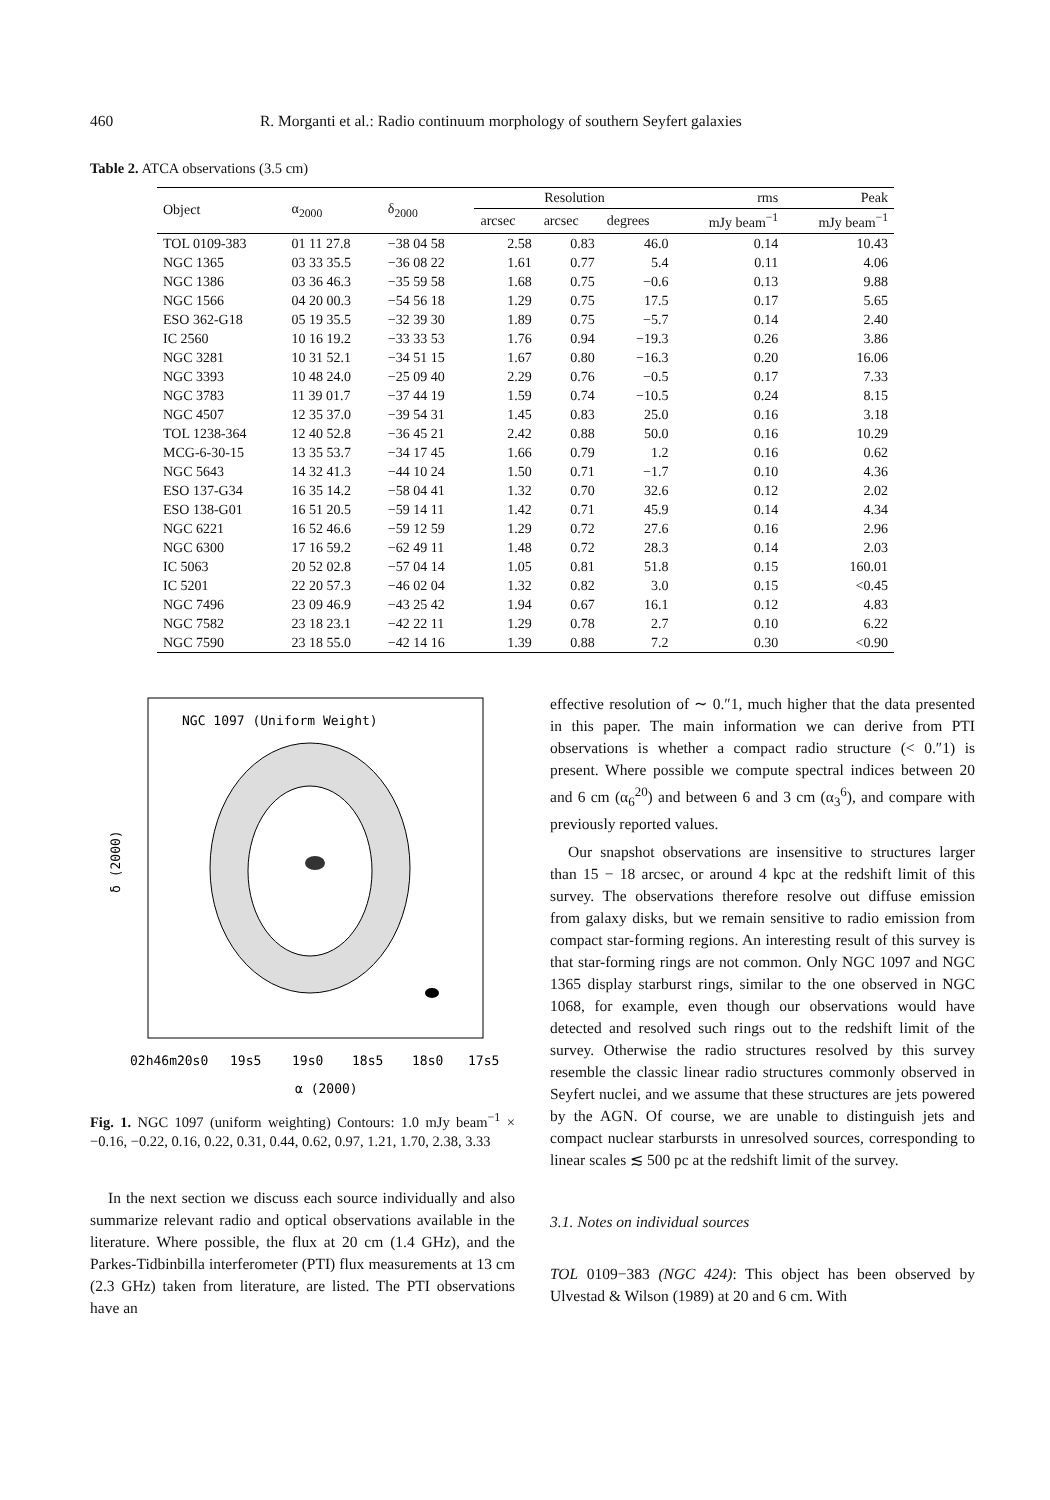460 R. Morganti et al.: Radio continuum morphology of southern Seyfert galaxies
Table 2. ATCA observations (3.5 cm)
| Object | α<sub>2000</sub> | δ<sub>2000</sub> | Resolution | | | rms | Peak |
| --- | --- | --- | --- | --- | --- | --- | --- |
| | | | arcsec | arcsec | degrees | mJy beam<sup>−1</sup> | mJy beam<sup>−1</sup> |
| TOL 0109-383 | 01 11 27.8 | −38 04 58 | 2.58 | 0.83 | 46.0 | 0.14 | 10.43 |
| NGC 1365 | 03 33 35.5 | −36 08 22 | 1.61 | 0.77 | 5.4 | 0.11 | 4.06 |
| NGC 1386 | 03 36 46.3 | −35 59 58 | 1.68 | 0.75 | −0.6 | 0.13 | 9.88 |
| NGC 1566 | 04 20 00.3 | −54 56 18 | 1.29 | 0.75 | 17.5 | 0.17 | 5.65 |
| ESO 362-G18 | 05 19 35.5 | −32 39 30 | 1.89 | 0.75 | −5.7 | 0.14 | 2.40 |
| IC 2560 | 10 16 19.2 | −33 33 53 | 1.76 | 0.94 | −19.3 | 0.26 | 3.86 |
| NGC 3281 | 10 31 52.1 | −34 51 15 | 1.67 | 0.80 | −16.3 | 0.20 | 16.06 |
| NGC 3393 | 10 48 24.0 | −25 09 40 | 2.29 | 0.76 | −0.5 | 0.17 | 7.33 |
| NGC 3783 | 11 39 01.7 | −37 44 19 | 1.59 | 0.74 | −10.5 | 0.24 | 8.15 |
| NGC 4507 | 12 35 37.0 | −39 54 31 | 1.45 | 0.83 | 25.0 | 0.16 | 3.18 |
| TOL 1238-364 | 12 40 52.8 | −36 45 21 | 2.42 | 0.88 | 50.0 | 0.16 | 10.29 |
| MCG-6-30-15 | 13 35 53.7 | −34 17 45 | 1.66 | 0.79 | 1.2 | 0.16 | 0.62 |
| NGC 5643 | 14 32 41.3 | −44 10 24 | 1.50 | 0.71 | −1.7 | 0.10 | 4.36 |
| ESO 137-G34 | 16 35 14.2 | −58 04 41 | 1.32 | 0.70 | 32.6 | 0.12 | 2.02 |
| ESO 138-G01 | 16 51 20.5 | −59 14 11 | 1.42 | 0.71 | 45.9 | 0.14 | 4.34 |
| NGC 6221 | 16 52 46.6 | −59 12 59 | 1.29 | 0.72 | 27.6 | 0.16 | 2.96 |
| NGC 6300 | 17 16 59.2 | −62 49 11 | 1.48 | 0.72 | 28.3 | 0.14 | 2.03 |
| IC 5063 | 20 52 02.8 | −57 04 14 | 1.05 | 0.81 | 51.8 | 0.15 | 160.01 |
| IC 5201 | 22 20 57.3 | −46 02 04 | 1.32 | 0.82 | 3.0 | 0.15 | <0.45 |
| NGC 7496 | 23 09 46.9 | −43 25 42 | 1.94 | 0.67 | 16.1 | 0.12 | 4.83 |
| NGC 7582 | 23 18 23.1 | −42 22 11 | 1.29 | 0.78 | 2.7 | 0.10 | 6.22 |
| NGC 7590 | 23 18 55.0 | −42 14 16 | 1.39 | 0.88 | 7.2 | 0.30 | <0.90 |
NGC 1097 (Uniform Weight)
δ (2000)
02h46m20s0
19s5
19s0
18s5
18s0
17s5
α (2000)
Fig. 1. NGC 1097 (uniform weighting) Contours: 1.0 mJy beam<sup>−1</sup> × −0.16, −0.22, 0.16, 0.22, 0.31, 0.44, 0.62, 0.97, 1.21, 1.70, 2.38, 3.33
In the next section we discuss each source individually and also summarize relevant radio and optical observations available in the literature. Where possible, the flux at 20 cm (1.4 GHz), and the Parkes-Tidbinbilla interferometer (PTI) flux measurements at 13 cm (2.3 GHz) taken from literature, are listed. The PTI observations have an
effective resolution of ∼ 0.″1, much higher that the data presented in this paper. The main information we can derive from PTI observations is whether a compact radio structure (< 0.″1) is present. Where possible we compute spectral indices between 20 and 6 cm (α<sub>6</sub><sup>20</sup>) and between 6 and 3 cm (α<sub>3</sub><sup>6</sup>), and compare with previously reported values.
Our snapshot observations are insensitive to structures larger than 15 − 18 arcsec, or around 4 kpc at the redshift limit of this survey. The observations therefore resolve out diffuse emission from galaxy disks, but we remain sensitive to radio emission from compact star-forming regions. An interesting result of this survey is that star-forming rings are not common. Only NGC 1097 and NGC 1365 display starburst rings, similar to the one observed in NGC 1068, for example, even though our observations would have detected and resolved such rings out to the redshift limit of the survey. Otherwise the radio structures resolved by this survey resemble the classic linear radio structures commonly observed in Seyfert nuclei, and we assume that these structures are jets powered by the AGN. Of course, we are unable to distinguish jets and compact nuclear starbursts in unresolved sources, corresponding to linear scales ≲ 500 pc at the redshift limit of the survey.
3.1. Notes on individual sources
TOL 0109−383 (NGC 424): This object has been observed by Ulvestad & Wilson (1989) at 20 and 6 cm. With